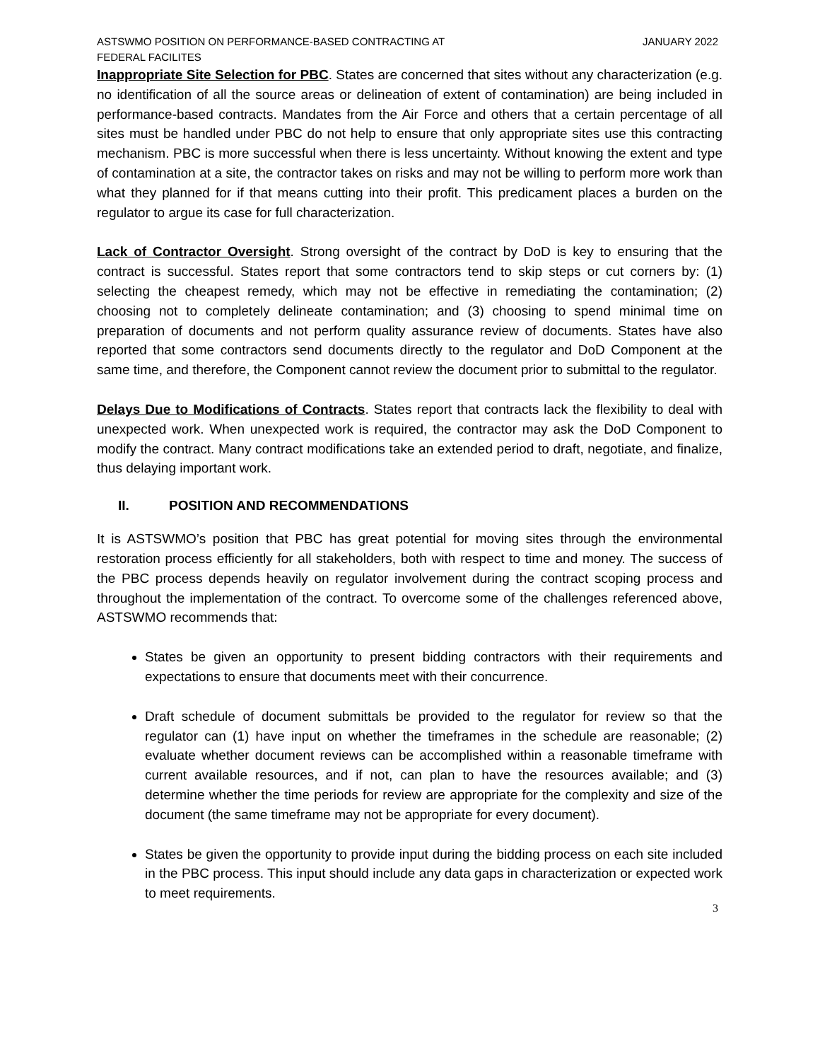ASTSWMO POSITION ON PERFORMANCE-BASED CONTRACTING AT
FEDERAL FACILITES
JANUARY 2022
Inappropriate Site Selection for PBC. States are concerned that sites without any characterization (e.g. no identification of all the source areas or delineation of extent of contamination) are being included in performance-based contracts. Mandates from the Air Force and others that a certain percentage of all sites must be handled under PBC do not help to ensure that only appropriate sites use this contracting mechanism. PBC is more successful when there is less uncertainty. Without knowing the extent and type of contamination at a site, the contractor takes on risks and may not be willing to perform more work than what they planned for if that means cutting into their profit. This predicament places a burden on the regulator to argue its case for full characterization.
Lack of Contractor Oversight. Strong oversight of the contract by DoD is key to ensuring that the contract is successful. States report that some contractors tend to skip steps or cut corners by: (1) selecting the cheapest remedy, which may not be effective in remediating the contamination; (2) choosing not to completely delineate contamination; and (3) choosing to spend minimal time on preparation of documents and not perform quality assurance review of documents. States have also reported that some contractors send documents directly to the regulator and DoD Component at the same time, and therefore, the Component cannot review the document prior to submittal to the regulator.
Delays Due to Modifications of Contracts. States report that contracts lack the flexibility to deal with unexpected work. When unexpected work is required, the contractor may ask the DoD Component to modify the contract. Many contract modifications take an extended period to draft, negotiate, and finalize, thus delaying important work.
II. POSITION AND RECOMMENDATIONS
It is ASTSWMO’s position that PBC has great potential for moving sites through the environmental restoration process efficiently for all stakeholders, both with respect to time and money. The success of the PBC process depends heavily on regulator involvement during the contract scoping process and throughout the implementation of the contract. To overcome some of the challenges referenced above, ASTSWMO recommends that:
States be given an opportunity to present bidding contractors with their requirements and expectations to ensure that documents meet with their concurrence.
Draft schedule of document submittals be provided to the regulator for review so that the regulator can (1) have input on whether the timeframes in the schedule are reasonable; (2) evaluate whether document reviews can be accomplished within a reasonable timeframe with current available resources, and if not, can plan to have the resources available; and (3) determine whether the time periods for review are appropriate for the complexity and size of the document (the same timeframe may not be appropriate for every document).
States be given the opportunity to provide input during the bidding process on each site included in the PBC process. This input should include any data gaps in characterization or expected work to meet requirements.
3